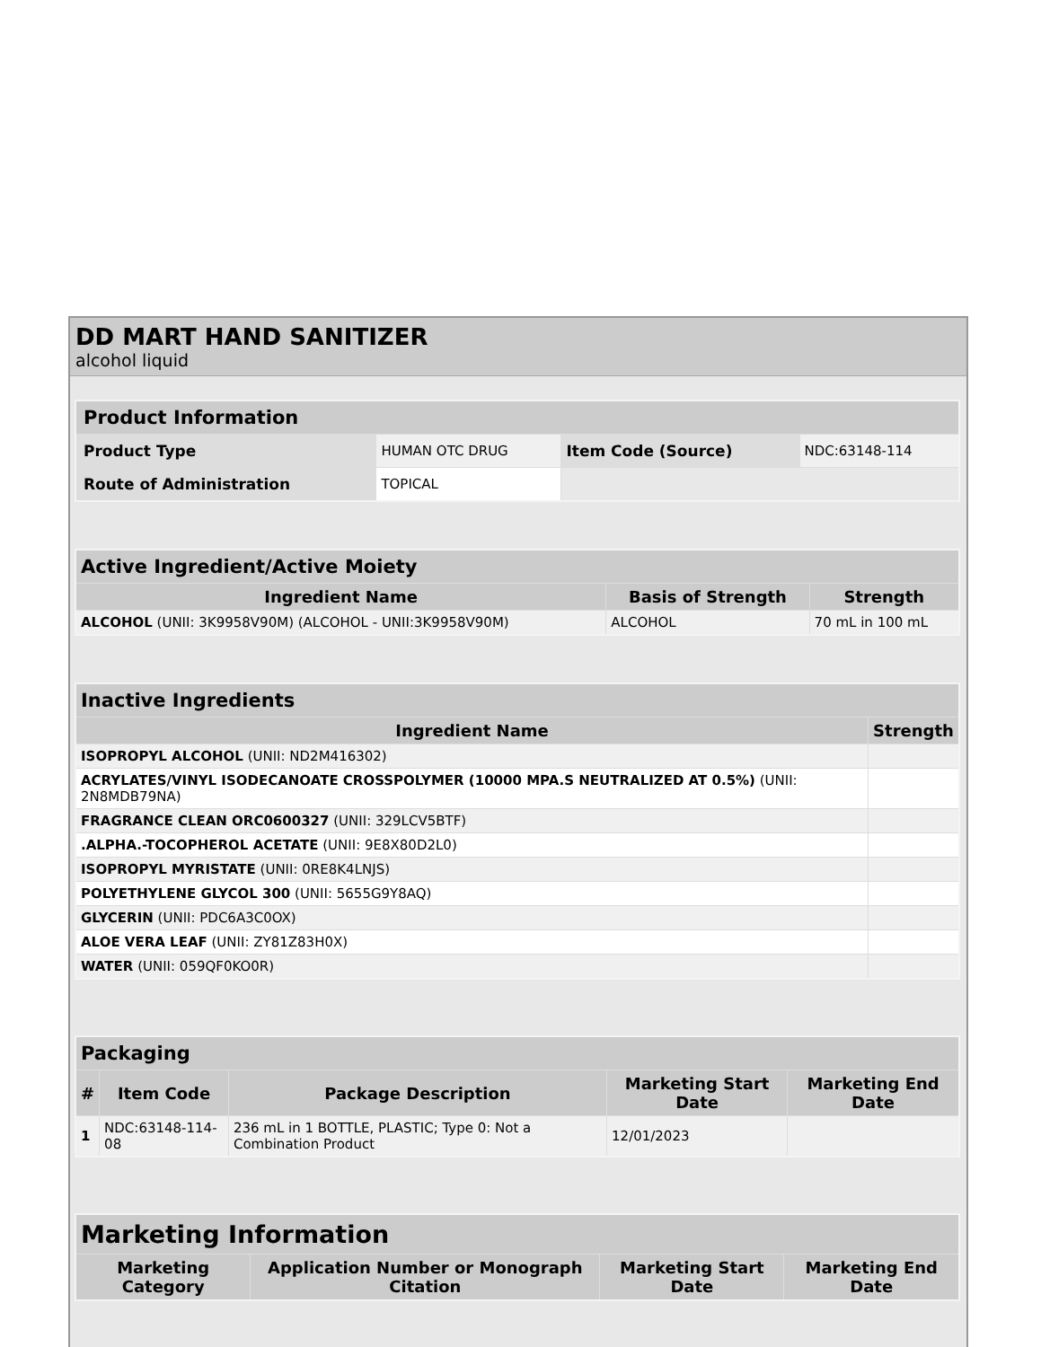DD MART HAND SANITIZER
alcohol liquid
| Product Information | | | |
| --- | --- | --- | --- |
| Product Type | HUMAN OTC DRUG | Item Code (Source) | NDC:63148-114 |
| Route of Administration | TOPICAL | | |
| Active Ingredient/Active Moiety | | |
| --- | --- | --- |
| Ingredient Name | Basis of Strength | Strength |
| ALCOHOL (UNII: 3K9958V90M) (ALCOHOL - UNII:3K9958V90M) | ALCOHOL | 70 mL in 100 mL |
| Inactive Ingredients | |
| --- | --- |
| Ingredient Name | Strength |
| ISOPROPYL ALCOHOL (UNII: ND2M416302) | |
| ACRYLATES/VINYL ISODECANOATE CROSSPOLYMER (10000 MPA.S NEUTRALIZED AT 0.5%) (UNII: 2N8MDB79NA) | |
| FRAGRANCE CLEAN ORC0600327 (UNII: 329LCV5BTF) | |
| .ALPHA.-TOCOPHEROL ACETATE (UNII: 9E8X80D2L0) | |
| ISOPROPYL MYRISTATE (UNII: 0RE8K4LNJS) | |
| POLYETHYLENE GLYCOL 300 (UNII: 5655G9Y8AQ) | |
| GLYCERIN (UNII: PDC6A3C0OX) | |
| ALOE VERA LEAF (UNII: ZY81Z83H0X) | |
| WATER (UNII: 059QF0KO0R) | |
| Packaging | | | | |
| --- | --- | --- | --- | --- |
| # | Item Code | Package Description | Marketing Start Date | Marketing End Date |
| 1 | NDC:63148-114-08 | 236 mL in 1 BOTTLE, PLASTIC; Type 0: Not a Combination Product | 12/01/2023 | |
| Marketing Information | | | |
| --- | --- | --- | --- |
| Marketing Category | Application Number or Monograph Citation | Marketing Start Date | Marketing End Date |